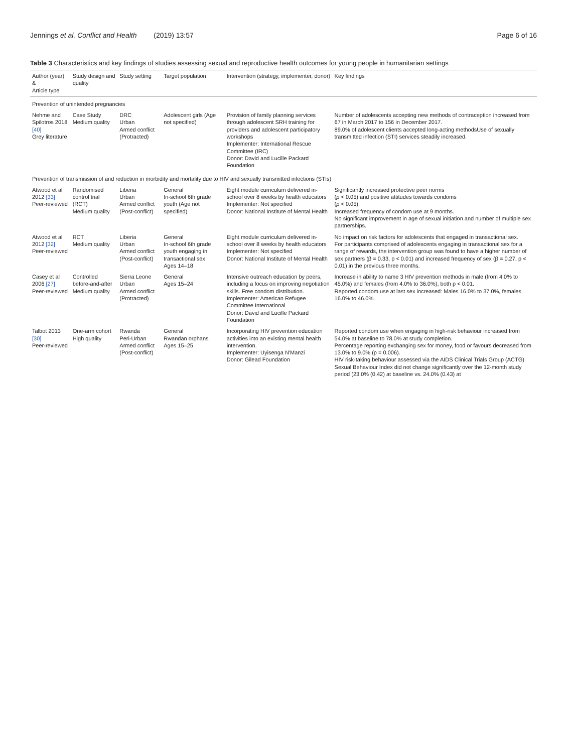Jennings et al. Conflict and Health (2019) 13:57
Page 6 of 16
Table 3 Characteristics and key findings of studies assessing sexual and reproductive health outcomes for young people in humanitarian settings
| Author (year) & Article type | Study design and quality | Study setting | Target population | Intervention (strategy, implementer, donor) | Key findings |
| --- | --- | --- | --- | --- | --- |
| Prevention of unintended pregnancies | | | | | |
| Nehme and Spilotros 2018 [40] Grey literature | Case Study Medium quality | DRC Urban Armed conflict (Protracted) | Adolescent girls (Age not specified) | Provision of family planning services through adolescent SRH training for providers and adolescent participatory workshops Implementer: International Rescue Committee (IRC) Donor: David and Lucille Packard Foundation | Number of adolescents accepting new methods of contraception increased from 67 in March 2017 to 156 in December 2017. 89.0% of adolescent clients accepted long-acting methodsUse of sexually transmitted infection (STI) services steadily increased. |
| Prevention of transmission of and reduction in morbidity and mortality due to HIV and sexually transmitted infections (STIs) | | | | | |
| Atwood et al 2012 [33] Peer-reviewed | Randomised control trial (RCT) Medium quality | Liberia Urban Armed conflict (Post-conflict) | General In-school 6th grade youth (Age not specified) | Eight module curriculum delivered in-school over 8 weeks by health educators Implementer: Not specified Donor: National Institute of Mental Health | Significantly increased protective peer norms ( p < 0.05) and positive attitudes towards condoms ( p < 0.05). Increased frequency of condom use at 9 months. No significant improvement in age of sexual initiation and number of multiple sex partnerships. |
| Atwood et al 2012 [32] Peer-reviewed | RCT Medium quality | Liberia Urban Armed conflict (Post-conflict) | General In-school 6th grade youth engaging in transactional sex Ages 14–18 | Eight module curriculum delivered in-school over 8 weeks by health educators Implementer: Not specified Donor: National Institute of Mental Health | No impact on risk factors for adolescents that engaged in transactional sex. For participants comprised of adolescents engaging in transactional sex for a range of rewards, the intervention group was found to have a higher number of sex partners (β = 0.33, p < 0.01) and increased frequency of sex (β = 0.27, p < 0.01) in the previous three months. |
| Casey et al 2006 [27] Peer-reviewed | Controlled before-and-after Medium quality | Sierra Leone Urban Armed conflict (Protracted) | General Ages 15–24 | Intensive outreach education by peers, including a focus on improving negotiation skills. Free condom distribution. Implementer: American Refugee Committee International Donor: David and Lucille Packard Foundation | Increase in ability to name 3 HIV prevention methods in male (from 4.0% to 45.0%) and females (from 4.0% to 36.0%), both p < 0.01. Reported condom use at last sex increased: Males 16.0% to 37.0%, females 16.0% to 46.0%. |
| Talbot 2013 [30] Peer-reviewed | One-arm cohort High quality | Rwanda Peri-Urban Armed conflict (Post-conflict) | General Rwandan orphans Ages 15–25 | Incorporating HIV prevention education activities into an existing mental health intervention. Implementer: Uyisenga N'Manzi Donor: Gilead Foundation | Reported condom use when engaging in high-risk behaviour increased from 54.0% at baseline to 78.0% at study completion. Percentage reporting exchanging sex for money, food or favours decreased from 13.0% to 9.0% (p = 0.006). HIV risk-taking behaviour assessed via the AIDS Clinical Trials Group (ACTG) Sexual Behaviour Index did not change significantly over the 12-month study period (23.0% (0.42) at baseline vs. 24.0% (0.43) at |